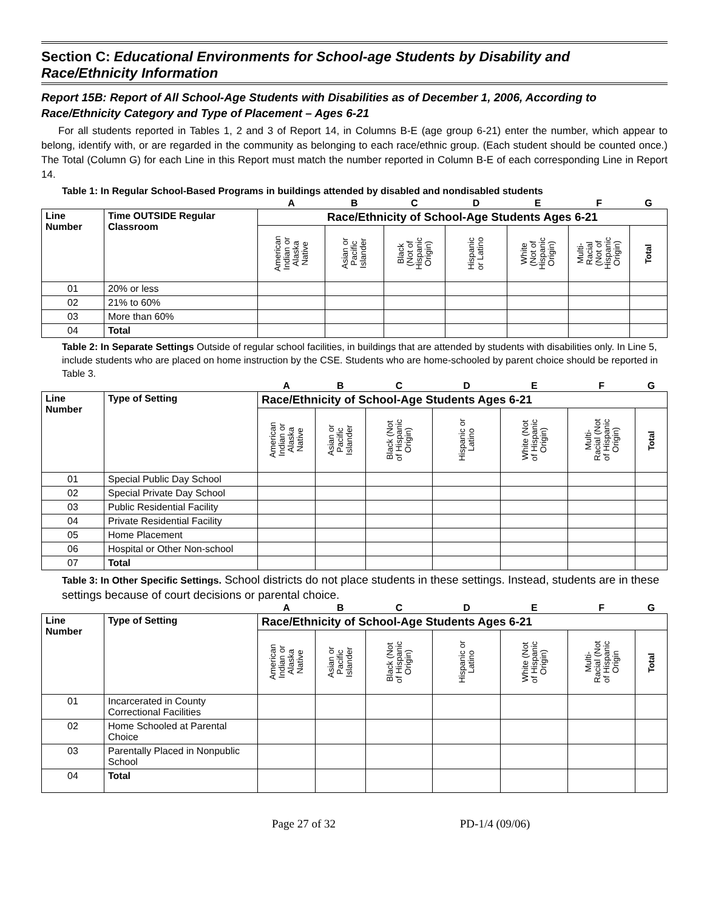Section C: Educational Environments for School-age Students by Disability and Race/Ethnicity Information
Report 15B: Report of All School-Age Students with Disabilities as of December 1, 2006, According to Race/Ethnicity Category and Type of Placement – Ages 6-21
For all students reported in Tables 1, 2 and 3 of Report 14, in Columns B-E (age group 6-21) enter the number, which appear to belong, identify with, or are regarded in the community as belonging to each race/ethnic group. (Each student should be counted once.) The Total (Column G) for each Line in this Report must match the number reported in Column B-E of each corresponding Line in Report 14.
Table 1: In Regular School-Based Programs in buildings attended by disabled and nondisabled students
| | | A | B | C | D | E | F | G |
| Line Number | Time OUTSIDE Regular Classroom | Race/Ethnicity of School-Age Students Ages 6-21 | | | | | | |
| | | American Indian or Alaska Native | Asian or Pacific Islander | Black (Not of Hispanic Origin) | Hispanic or Latino | White (Not of Hispanic Origin) | Multi- Racial (Not of Hispanic Origin) | Total |
| 01 | 20% or less | | | | | | | |
| 02 | 21% to 60% | | | | | | | |
| 03 | More than 60% | | | | | | | |
| 04 | Total | | | | | | | |
Table 2: In Separate Settings Outside of regular school facilities, in buildings that are attended by students with disabilities only. In Line 5, include students who are placed on home instruction by the CSE. Students who are home-schooled by parent choice should be reported in Table 3.
| | | A | B | C | D | E | F | G |
| Line Number | Type of Setting | Race/Ethnicity of School-Age Students Ages 6-21 | | | | | | |
| | | American Indian or Alaska Native | Asian or Pacific Islander | Black (Not of Hispanic Origin) | Hispanic or Latino | White (Not of Hispanic Origin) | Multi- Racial (Not of Hispanic Origin) | Total |
| 01 | Special Public Day School | | | | | | | |
| 02 | Special Private Day School | | | | | | | |
| 03 | Public Residential Facility | | | | | | | |
| 04 | Private Residential Facility | | | | | | | |
| 05 | Home Placement | | | | | | | |
| 06 | Hospital or Other Non-school | | | | | | | |
| 07 | Total | | | | | | | |
Table 3: In Other Specific Settings. School districts do not place students in these settings. Instead, students are in these settings because of court decisions or parental choice.
| | | A | B | C | D | E | F | G |
| Line Number | Type of Setting | Race/Ethnicity of School-Age Students Ages 6-21 | | | | | | |
| | | American Indian or Alaska Native | Asian or Pacific Islander | Black (Not of Hispanic Origin) | Hispanic or Latino | White (Not of Hispanic Origin) | Multi- Racial (Not of Hispanic Origin | Total |
| 01 | Incarcerated in County Correctional Facilities | | | | | | | |
| 02 | Home Schooled at Parental Choice | | | | | | | |
| 03 | Parentally Placed in Nonpublic School | | | | | | | |
| 04 | Total | | | | | | | |
Page 27 of 32 PD-1/4 (09/06)